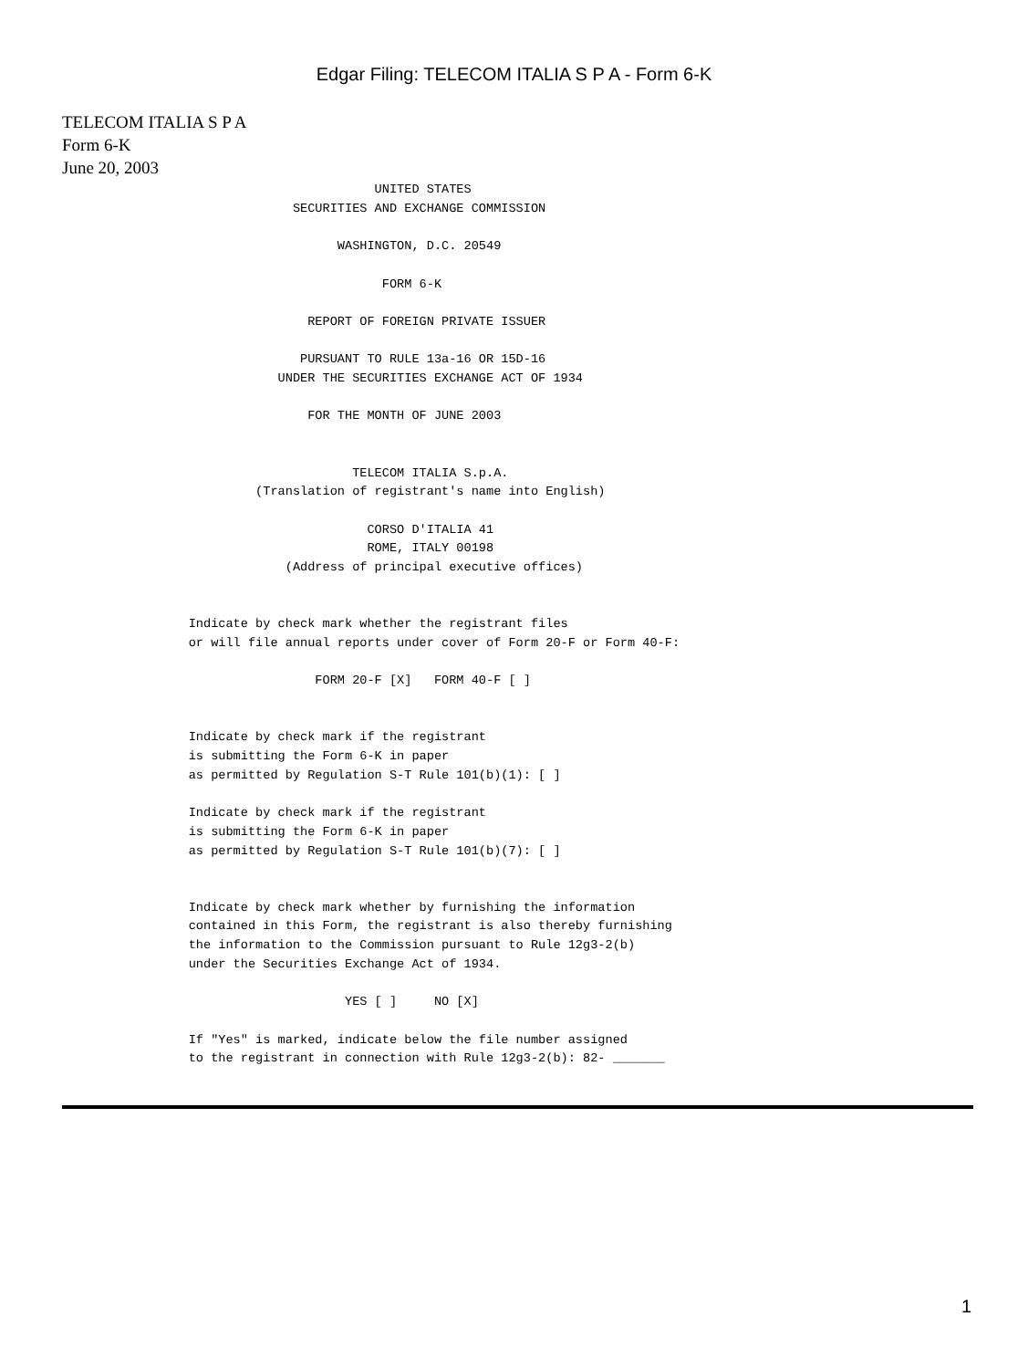Edgar Filing: TELECOM ITALIA S P A - Form 6-K
TELECOM ITALIA S P A
Form 6-K
June 20, 2003
                                          UNITED STATES
                               SECURITIES AND EXCHANGE COMMISSION

                                     WASHINGTON, D.C. 20549

                                           FORM 6-K

                                 REPORT OF FOREIGN PRIVATE ISSUER

                                PURSUANT TO RULE 13a-16 OR 15D-16
                             UNDER THE SECURITIES EXCHANGE ACT OF 1934

                                 FOR THE MONTH OF JUNE 2003


                                       TELECOM ITALIA S.p.A.
                          (Translation of registrant's name into English)

                                         CORSO D'ITALIA 41
                                         ROME, ITALY 00198
                              (Address of principal executive offices)


                 Indicate by check mark whether the registrant files
                 or will file annual reports under cover of Form 20-F or Form 40-F:

                                  FORM 20-F [X]   FORM 40-F [ ]


                 Indicate by check mark if the registrant
                 is submitting the Form 6-K in paper
                 as permitted by Regulation S-T Rule 101(b)(1): [ ]

                 Indicate by check mark if the registrant
                 is submitting the Form 6-K in paper
                 as permitted by Regulation S-T Rule 101(b)(7): [ ]


                 Indicate by check mark whether by furnishing the information
                 contained in this Form, the registrant is also thereby furnishing
                 the information to the Commission pursuant to Rule 12g3-2(b)
                 under the Securities Exchange Act of 1934.

                                      YES [ ]     NO [X]

                 If "Yes" is marked, indicate below the file number assigned
                 to the registrant in connection with Rule 12g3-2(b): 82- _______
1